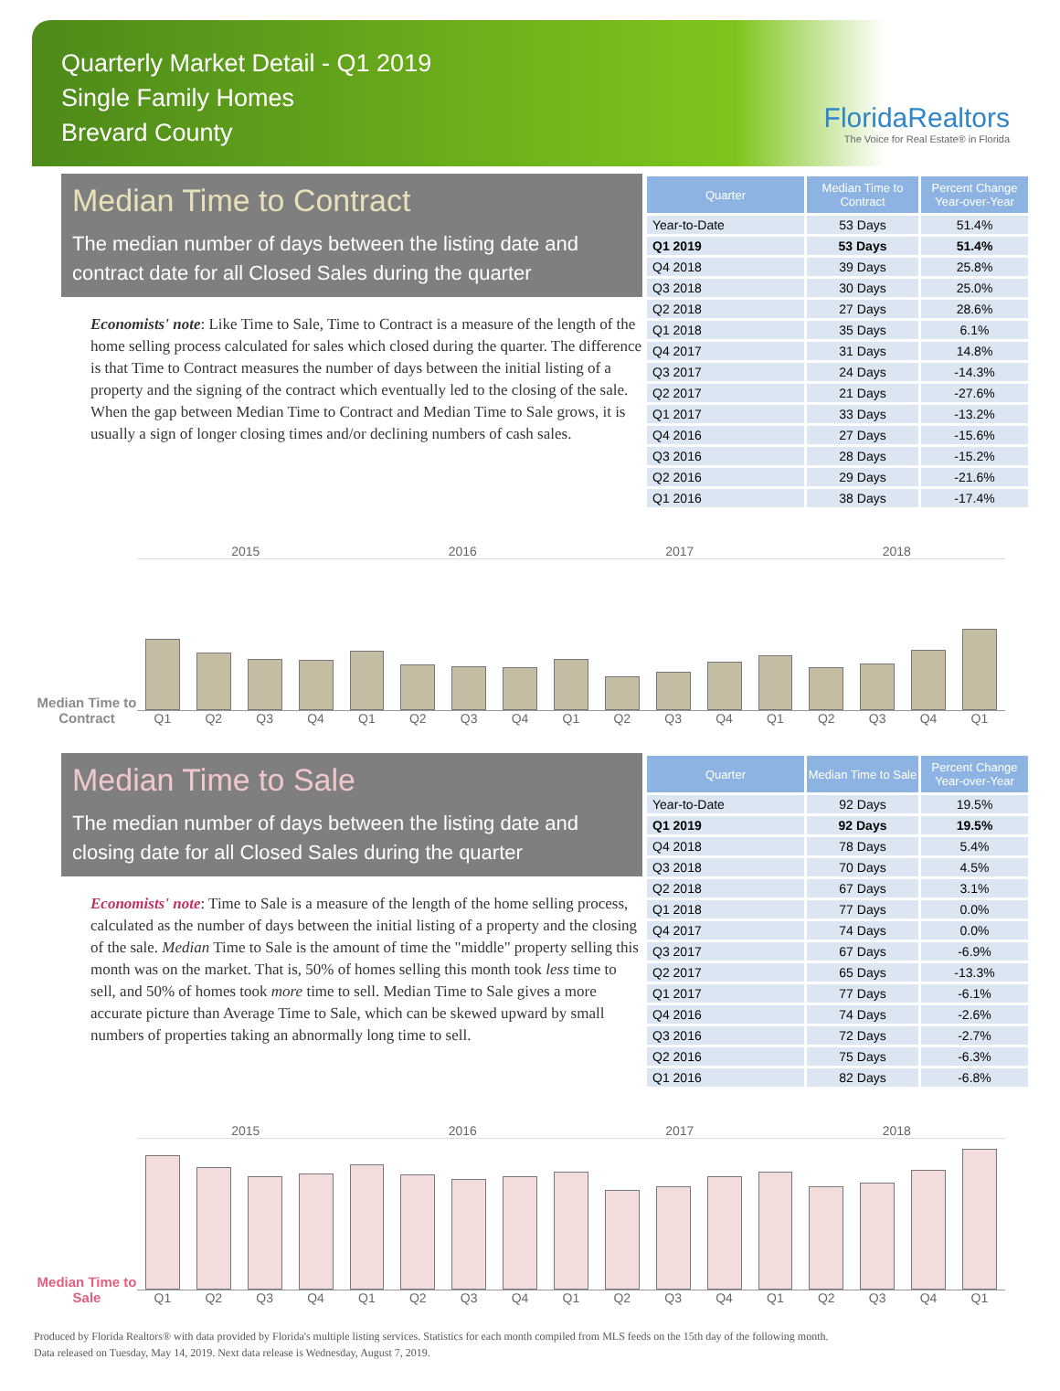Quarterly Market Detail - Q1 2019
Single Family Homes
Brevard County
FloridaRealtors
The Voice for Real Estate® in Florida
Median Time to Contract
The median number of days between the listing date and contract date for all Closed Sales during the quarter
Economists' note: Like Time to Sale, Time to Contract is a measure of the length of the home selling process calculated for sales which closed during the quarter. The difference is that Time to Contract measures the number of days between the initial listing of a property and the signing of the contract which eventually led to the closing of the sale. When the gap between Median Time to Contract and Median Time to Sale grows, it is usually a sign of longer closing times and/or declining numbers of cash sales.
| Quarter | Median Time to Contract | Percent Change Year-over-Year |
| --- | --- | --- |
| Year-to-Date | 53 Days | 51.4% |
| Q1 2019 | 53 Days | 51.4% |
| Q4 2018 | 39 Days | 25.8% |
| Q3 2018 | 30 Days | 25.0% |
| Q2 2018 | 27 Days | 28.6% |
| Q1 2018 | 35 Days | 6.1% |
| Q4 2017 | 31 Days | 14.8% |
| Q3 2017 | 24 Days | -14.3% |
| Q2 2017 | 21 Days | -27.6% |
| Q1 2017 | 33 Days | -13.2% |
| Q4 2016 | 27 Days | -15.6% |
| Q3 2016 | 28 Days | -15.2% |
| Q2 2016 | 29 Days | -21.6% |
| Q1 2016 | 38 Days | -17.4% |
Median Time to Contract
2015 2016 2017 2018
Q1 Q2 Q3 Q4 Q1 Q2 Q3 Q4 Q1 Q2 Q3 Q4 Q1 Q2 Q3 Q4 Q1
Median Time to Sale
The median number of days between the listing date and closing date for all Closed Sales during the quarter
Economists' note: Time to Sale is a measure of the length of the home selling process, calculated as the number of days between the initial listing of a property and the closing of the sale. Median Time to Sale is the amount of time the "middle" property selling this month was on the market. That is, 50% of homes selling this month took less time to sell, and 50% of homes took more time to sell. Median Time to Sale gives a more accurate picture than Average Time to Sale, which can be skewed upward by small numbers of properties taking an abnormally long time to sell.
| Quarter | Median Time to Sale | Percent Change Year-over-Year |
| --- | --- | --- |
| Year-to-Date | 92 Days | 19.5% |
| Q1 2019 | 92 Days | 19.5% |
| Q4 2018 | 78 Days | 5.4% |
| Q3 2018 | 70 Days | 4.5% |
| Q2 2018 | 67 Days | 3.1% |
| Q1 2018 | 77 Days | 0.0% |
| Q4 2017 | 74 Days | 0.0% |
| Q3 2017 | 67 Days | -6.9% |
| Q2 2017 | 65 Days | -13.3% |
| Q1 2017 | 77 Days | -6.1% |
| Q4 2016 | 74 Days | -2.6% |
| Q3 2016 | 72 Days | -2.7% |
| Q2 2016 | 75 Days | -6.3% |
| Q1 2016 | 82 Days | -6.8% |
Median Time to Sale
2015 2016 2017 2018
Q1 Q2 Q3 Q4 Q1 Q2 Q3 Q4 Q1 Q2 Q3 Q4 Q1 Q2 Q3 Q4 Q1
Produced by Florida Realtors® with data provided by Florida's multiple listing services. Statistics for each month compiled from MLS feeds on the 15th day of the following month.
Data released on Tuesday, May 14, 2019. Next data release is Wednesday, August 7, 2019.